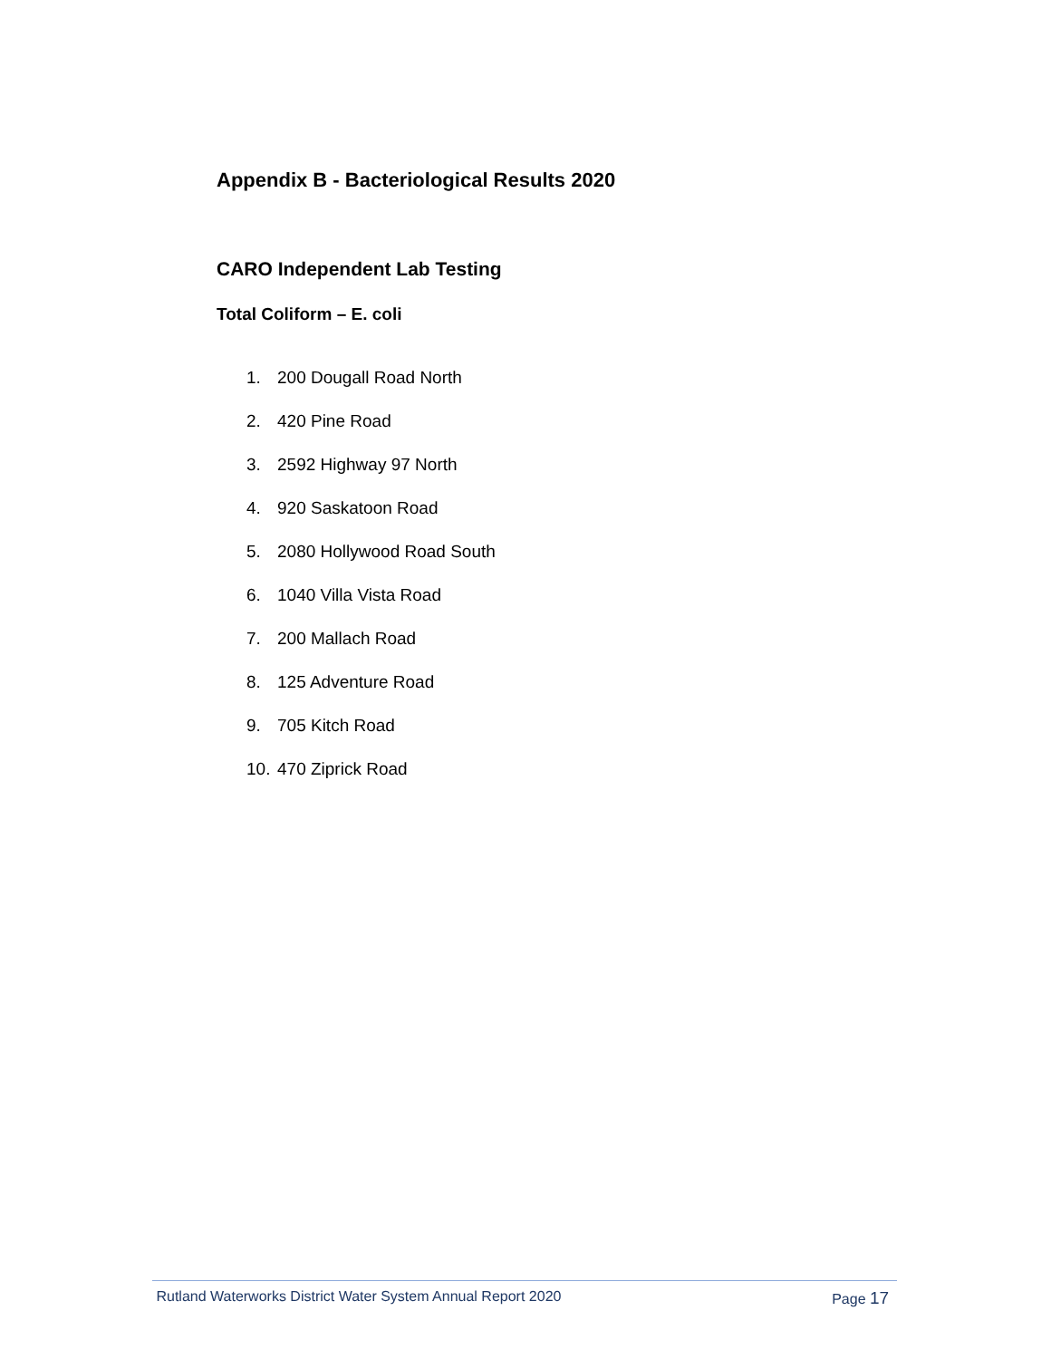Appendix B - Bacteriological Results 2020
CARO Independent Lab Testing
Total Coliform – E. coli
1. 200 Dougall Road North
2. 420 Pine Road
3. 2592 Highway 97 North
4. 920 Saskatoon Road
5. 2080 Hollywood Road South
6. 1040 Villa Vista Road
7. 200 Mallach Road
8. 125 Adventure Road
9. 705 Kitch Road
10. 470 Ziprick Road
Rutland Waterworks District Water System Annual Report 2020 Page 17